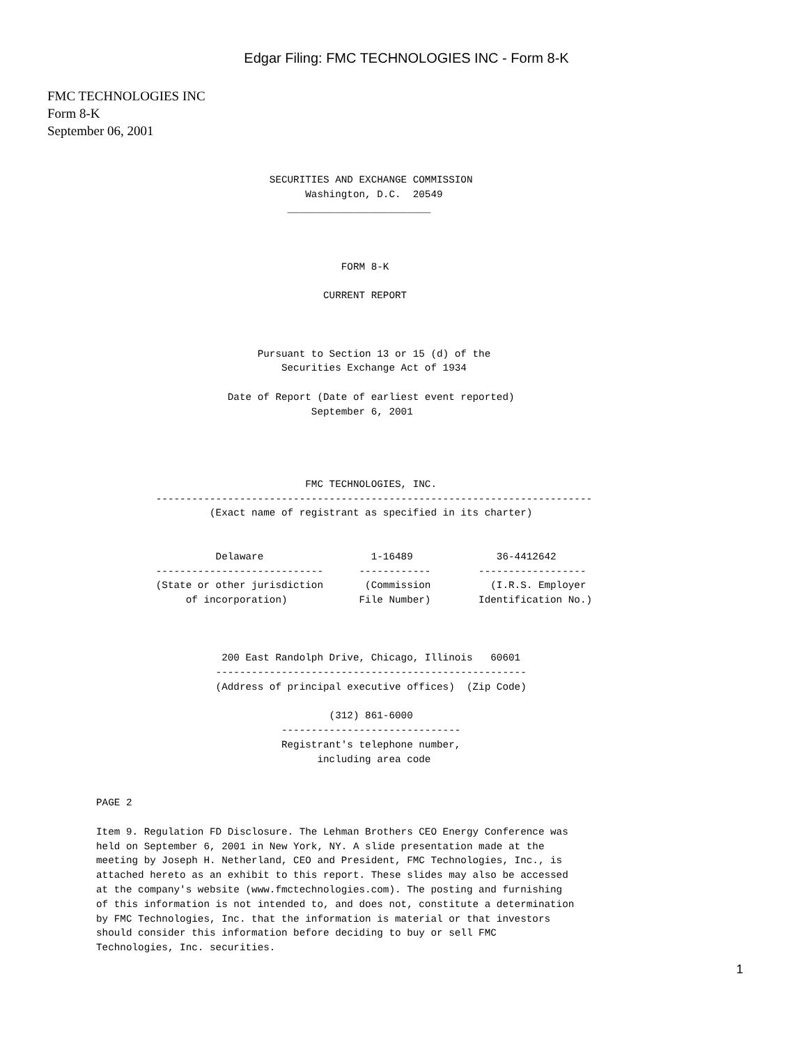Edgar Filing: FMC TECHNOLOGIES INC - Form 8-K
FMC TECHNOLOGIES INC
Form 8-K
September 06, 2001
                             SECURITIES AND EXCHANGE COMMISSION
                                   Washington, D.C.  20549
                                ________________________



                                         FORM 8-K

                                      CURRENT REPORT



                           Pursuant to Section 13 or 15 (d) of the
                               Securities Exchange Act of 1934

                      Date of Report (Date of earliest event reported)
                                    September 6, 2001




                                   FMC TECHNOLOGIES, INC.
          -------------------------------------------------------------------------
                   (Exact name of registrant as specified in its charter)


                    Delaware                  1-16489              36-4412642
          ----------------------------      ------------        ------------------
          (State or other jurisdiction       (Commission          (I.R.S. Employer
               of incorporation)            File Number)        Identification No.)



                     200 East Randolph Drive, Chicago, Illinois   60601
                    ----------------------------------------------------
                    (Address of principal executive offices)  (Zip Code)

                                       (312) 861-6000
                               ------------------------------
                               Registrant's telephone number,
                                     including area code


PAGE 2

Item 9. Regulation FD Disclosure. The Lehman Brothers CEO Energy Conference was
held on September 6, 2001 in New York, NY. A slide presentation made at the
meeting by Joseph H. Netherland, CEO and President, FMC Technologies, Inc., is
attached hereto as an exhibit to this report. These slides may also be accessed
at the company's website (www.fmctechnologies.com). The posting and furnishing
of this information is not intended to, and does not, constitute a determination
by FMC Technologies, Inc. that the information is material or that investors
should consider this information before deciding to buy or sell FMC
Technologies, Inc. securities.
1